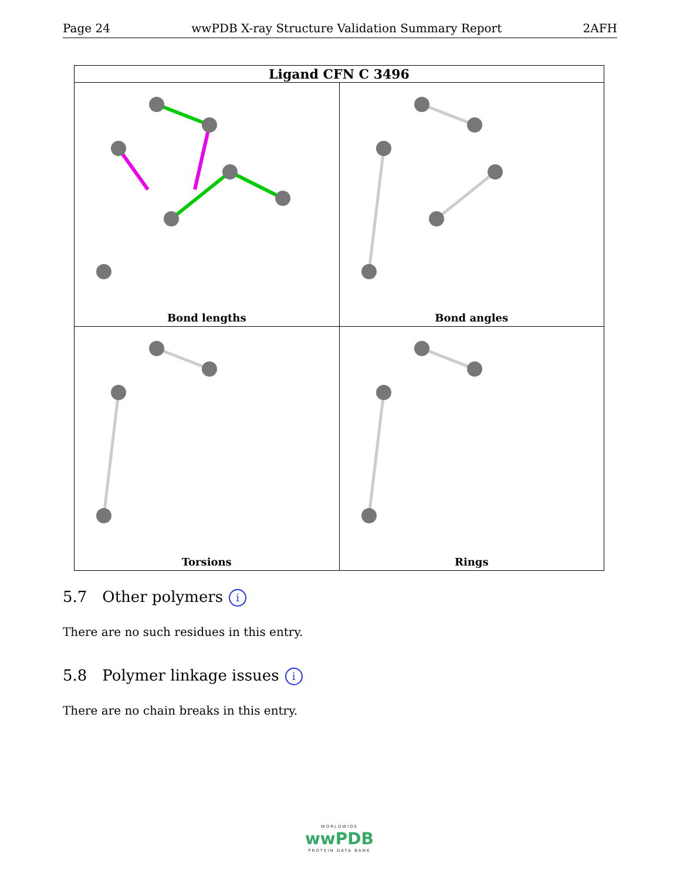Page 24 wwPDB X-ray Structure Validation Summary Report 2AFH
| Ligand CFN C 3496 | |
| --- | --- |
| Bond lengths | Bond angles |
| Torsions | Rings |
5.7 Other polymers i
There are no such residues in this entry.
5.8 Polymer linkage issues i
There are no chain breaks in this entry.
WORLDWIDE
wwPDB
PROTEIN DATA BANK